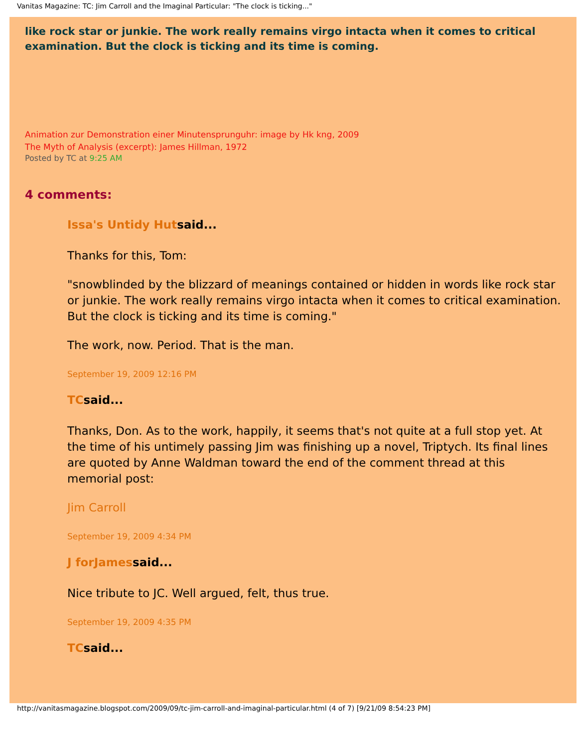Vanitas Magazine: TC: Jim Carroll and the Imaginal Particular: "The clock is ticking..."
like rock star or junkie. The work really remains virgo intacta when it comes to critical examination. But the clock is ticking and its time is coming.
Animation zur Demonstration einer Minutensprunguhr: image by Hk kng, 2009
The Myth of Analysis (excerpt): James Hillman, 1972
Posted by TC at 9:25 AM
4 comments:
Issa's Untidy Hutsaid...
Thanks for this, Tom:
"snowblinded by the blizzard of meanings contained or hidden in words like rock star or junkie. The work really remains virgo intacta when it comes to critical examination. But the clock is ticking and its time is coming."
The work, now. Period. That is the man.
September 19, 2009 12:16 PM
TCsaid...
Thanks, Don. As to the work, happily, it seems that's not quite at a full stop yet. At the time of his untimely passing Jim was finishing up a novel, Triptych. Its final lines are quoted by Anne Waldman toward the end of the comment thread at this memorial post:
Jim Carroll
September 19, 2009 4:34 PM
J forJamessaid...
Nice tribute to JC. Well argued, felt, thus true.
September 19, 2009 4:35 PM
TCsaid...
http://vanitasmagazine.blogspot.com/2009/09/tc-jim-carroll-and-imaginal-particular.html (4 of 7) [9/21/09 8:54:23 PM]